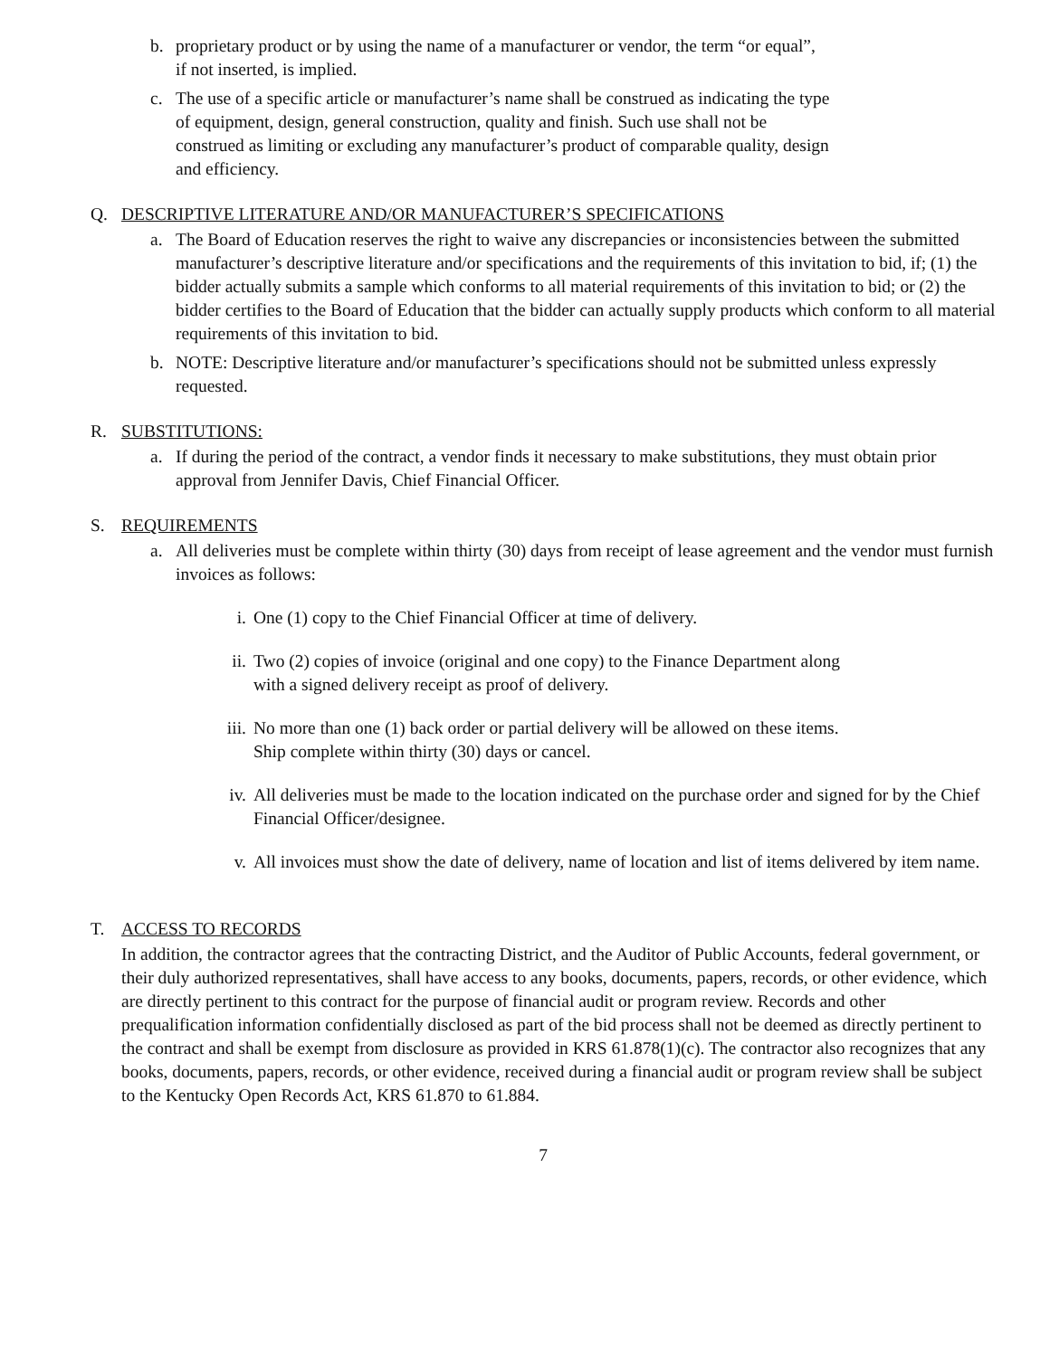b. proprietary product or by using the name of a manufacturer or vendor, the term “or equal”,
if not inserted, is implied.
c. The use of a specific article or manufacturer’s name shall be construed as indicating the type
of equipment, design, general construction, quality and finish. Such use shall not be
construed as limiting or excluding any manufacturer’s product of comparable quality, design
and efficiency.
Q. DESCRIPTIVE LITERATURE AND/OR MANUFACTURER’S SPECIFICATIONS
a. The Board of Education reserves the right to waive any discrepancies or inconsistencies between the submitted manufacturer’s descriptive literature and/or specifications and the requirements of this invitation to bid, if; (1) the bidder actually submits a sample which conforms to all material requirements of this invitation to bid; or (2) the bidder certifies to the Board of Education that the bidder can actually supply products which conform to all material requirements of this invitation to bid.
b. NOTE: Descriptive literature and/or manufacturer’s specifications should not be submitted unless expressly requested.
R. SUBSTITUTIONS:
a. If during the period of the contract, a vendor finds it necessary to make substitutions, they must obtain prior approval from Jennifer Davis, Chief Financial Officer.
S. REQUIREMENTS
a. All deliveries must be complete within thirty (30) days from receipt of lease agreement and the vendor must furnish invoices as follows:
i. One (1) copy to the Chief Financial Officer at time of delivery.
ii. Two (2) copies of invoice (original and one copy) to the Finance Department along
with a signed delivery receipt as proof of delivery.
iii. No more than one (1) back order or partial delivery will be allowed on these items.
Ship complete within thirty (30) days or cancel.
iv. All deliveries must be made to the location indicated on the purchase order and signed for by the Chief Financial Officer/designee.
v. All invoices must show the date of delivery, name of location and list of items delivered by item name.
T. ACCESS TO RECORDS
In addition, the contractor agrees that the contracting District, and the Auditor of Public Accounts, federal government, or their duly authorized representatives, shall have access to any books, documents, papers, records, or other evidence, which are directly pertinent to this contract for the purpose of financial audit or program review. Records and other prequalification information confidentially disclosed as part of the bid process shall not be deemed as directly pertinent to the contract and shall be exempt from disclosure as provided in KRS 61.878(1)(c). The contractor also recognizes that any books, documents, papers, records, or other evidence, received during a financial audit or program review shall be subject to the Kentucky Open Records Act, KRS 61.870 to 61.884.
7